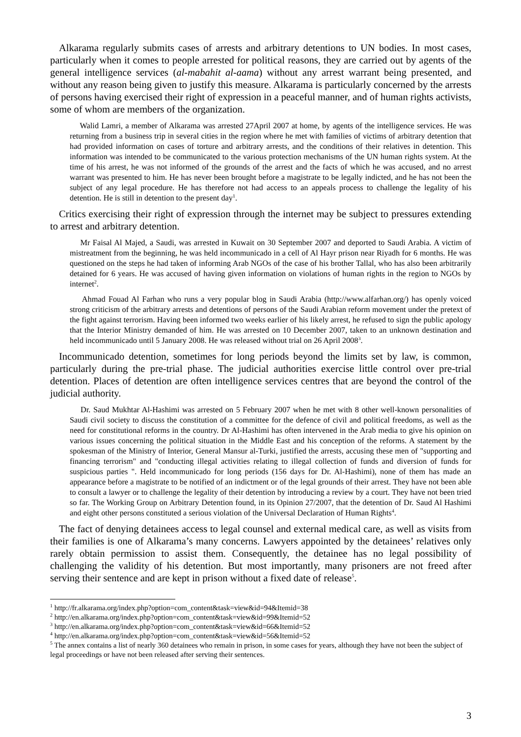Alkarama regularly submits cases of arrests and arbitrary detentions to UN bodies. In most cases, particularly when it comes to people arrested for political reasons, they are carried out by agents of the general intelligence services (al-mabahit al-aama) without any arrest warrant being presented, and without any reason being given to justify this measure. Alkarama is particularly concerned by the arrests of persons having exercised their right of expression in a peaceful manner, and of human rights activists, some of whom are members of the organization.
Walid Lamri, a member of Alkarama was arrested 27April 2007 at home, by agents of the intelligence services. He was returning from a business trip in several cities in the region where he met with families of victims of arbitrary detention that had provided information on cases of torture and arbitrary arrests, and the conditions of their relatives in detention. This information was intended to be communicated to the various protection mechanisms of the UN human rights system. At the time of his arrest, he was not informed of the grounds of the arrest and the facts of which he was accused, and no arrest warrant was presented to him. He has never been brought before a magistrate to be legally indicted, and he has not been the subject of any legal procedure. He has therefore not had access to an appeals process to challenge the legality of his detention. He is still in detention to the present day<sup>1</sup>.
Critics exercising their right of expression through the internet may be subject to pressures extending to arrest and arbitrary detention.
Mr Faisal Al Majed, a Saudi, was arrested in Kuwait on 30 September 2007 and deported to Saudi Arabia. A victim of mistreatment from the beginning, he was held incommunicado in a cell of Al Hayr prison near Riyadh for 6 months. He was questioned on the steps he had taken of informing Arab NGOs of the case of his brother Tallal, who has also been arbitrarily detained for 6 years. He was accused of having given information on violations of human rights in the region to NGOs by internet<sup>2</sup>.
Ahmad Fouad Al Farhan who runs a very popular blog in Saudi Arabia (http://www.alfarhan.org/) has openly voiced strong criticism of the arbitrary arrests and detentions of persons of the Saudi Arabian reform movement under the pretext of the fight against terrorism. Having been informed two weeks earlier of his likely arrest, he refused to sign the public apology that the Interior Ministry demanded of him. He was arrested on 10 December 2007, taken to an unknown destination and held incommunicado until 5 January 2008. He was released without trial on 26 April 2008<sup>3</sup>.
Incommunicado detention, sometimes for long periods beyond the limits set by law, is common, particularly during the pre-trial phase. The judicial authorities exercise little control over pre-trial detention. Places of detention are often intelligence services centres that are beyond the control of the judicial authority.
Dr. Saud Mukhtar Al-Hashimi was arrested on 5 February 2007 when he met with 8 other well-known personalities of Saudi civil society to discuss the constitution of a committee for the defence of civil and political freedoms, as well as the need for constitutional reforms in the country. Dr Al-Hashimi has often intervened in the Arab media to give his opinion on various issues concerning the political situation in the Middle East and his conception of the reforms. A statement by the spokesman of the Ministry of Interior, General Mansur al-Turki, justified the arrests, accusing these men of "supporting and financing terrorism" and "conducting illegal activities relating to illegal collection of funds and diversion of funds for suspicious parties ". Held incommunicado for long periods (156 days for Dr. Al-Hashimi), none of them has made an appearance before a magistrate to be notified of an indictment or of the legal grounds of their arrest. They have not been able to consult a lawyer or to challenge the legality of their detention by introducing a review by a court. They have not been tried so far. The Working Group on Arbitrary Detention found, in its Opinion 27/2007, that the detention of Dr. Saud Al Hashimi and eight other persons constituted a serious violation of the Universal Declaration of Human Rights<sup>4</sup>.
The fact of denying detainees access to legal counsel and external medical care, as well as visits from their families is one of Alkarama’s many concerns. Lawyers appointed by the detainees’ relatives only rarely obtain permission to assist them. Consequently, the detainee has no legal possibility of challenging the validity of his detention. But most importantly, many prisoners are not freed after serving their sentence and are kept in prison without a fixed date of release<sup>5</sup>.
<sup>1</sup> http://fr.alkarama.org/index.php?option=com_content&task=view&id=94&Itemid=38
<sup>2</sup> http://en.alkarama.org/index.php?option=com_content&task=view&id=99&Itemid=52
<sup>3</sup> http://en.alkarama.org/index.php?option=com_content&task=view&id=66&Itemid=52
<sup>4</sup> http://en.alkarama.org/index.php?option=com_content&task=view&id=56&Itemid=52
<sup>5</sup> The annex contains a list of nearly 360 detainees who remain in prison, in some cases for years, although they have not been the subject of legal proceedings or have not been released after serving their sentences.
3